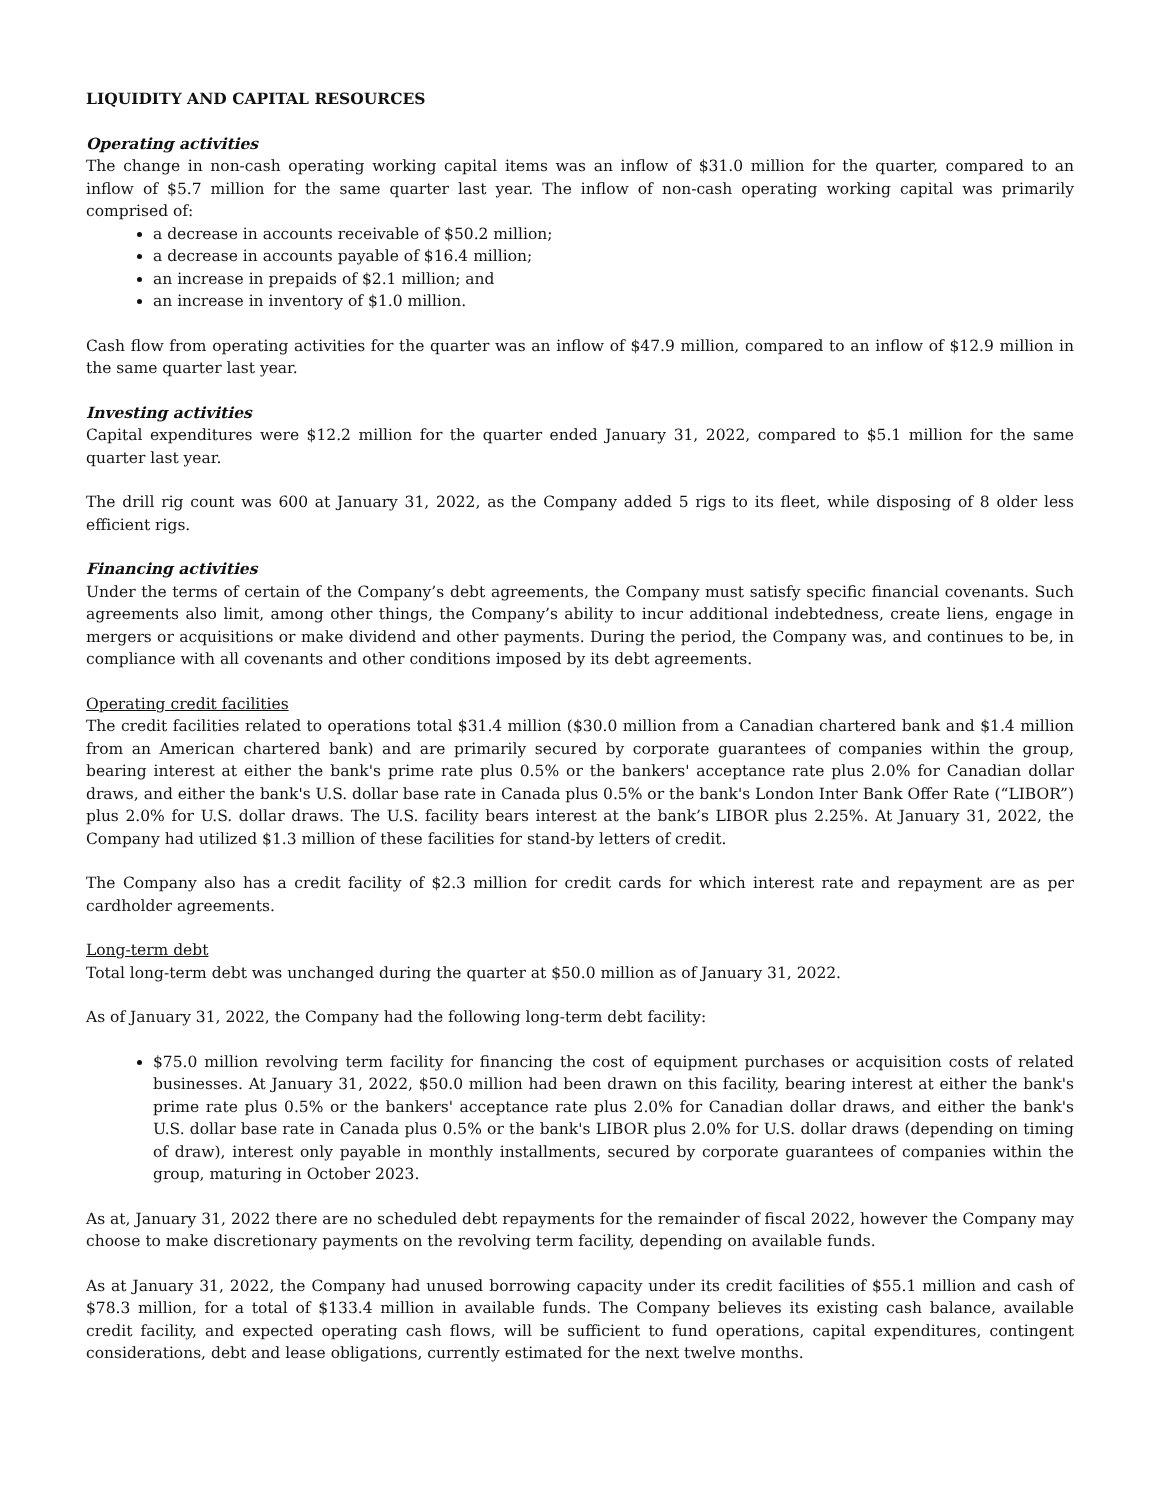LIQUIDITY AND CAPITAL RESOURCES
Operating activities
The change in non-cash operating working capital items was an inflow of $31.0 million for the quarter, compared to an inflow of $5.7 million for the same quarter last year. The inflow of non-cash operating working capital was primarily comprised of:
a decrease in accounts receivable of $50.2 million;
a decrease in accounts payable of $16.4 million;
an increase in prepaids of $2.1 million; and
an increase in inventory of $1.0 million.
Cash flow from operating activities for the quarter was an inflow of $47.9 million, compared to an inflow of $12.9 million in the same quarter last year.
Investing activities
Capital expenditures were $12.2 million for the quarter ended January 31, 2022, compared to $5.1 million for the same quarter last year.
The drill rig count was 600 at January 31, 2022, as the Company added 5 rigs to its fleet, while disposing of 8 older less efficient rigs.
Financing activities
Under the terms of certain of the Company’s debt agreements, the Company must satisfy specific financial covenants. Such agreements also limit, among other things, the Company’s ability to incur additional indebtedness, create liens, engage in mergers or acquisitions or make dividend and other payments. During the period, the Company was, and continues to be, in compliance with all covenants and other conditions imposed by its debt agreements.
Operating credit facilities
The credit facilities related to operations total $31.4 million ($30.0 million from a Canadian chartered bank and $1.4 million from an American chartered bank) and are primarily secured by corporate guarantees of companies within the group, bearing interest at either the bank's prime rate plus 0.5% or the bankers' acceptance rate plus 2.0% for Canadian dollar draws, and either the bank's U.S. dollar base rate in Canada plus 0.5% or the bank's London Inter Bank Offer Rate (“LIBOR”) plus 2.0% for U.S. dollar draws. The U.S. facility bears interest at the bank’s LIBOR plus 2.25%. At January 31, 2022, the Company had utilized $1.3 million of these facilities for stand-by letters of credit.
The Company also has a credit facility of $2.3 million for credit cards for which interest rate and repayment are as per cardholder agreements.
Long-term debt
Total long-term debt was unchanged during the quarter at $50.0 million as of January 31, 2022.
As of January 31, 2022, the Company had the following long-term debt facility:
$75.0 million revolving term facility for financing the cost of equipment purchases or acquisition costs of related businesses. At January 31, 2022, $50.0 million had been drawn on this facility, bearing interest at either the bank's prime rate plus 0.5% or the bankers' acceptance rate plus 2.0% for Canadian dollar draws, and either the bank's U.S. dollar base rate in Canada plus 0.5% or the bank's LIBOR plus 2.0% for U.S. dollar draws (depending on timing of draw), interest only payable in monthly installments, secured by corporate guarantees of companies within the group, maturing in October 2023.
As at, January 31, 2022 there are no scheduled debt repayments for the remainder of fiscal 2022, however the Company may choose to make discretionary payments on the revolving term facility, depending on available funds.
As at January 31, 2022, the Company had unused borrowing capacity under its credit facilities of $55.1 million and cash of $78.3 million, for a total of $133.4 million in available funds. The Company believes its existing cash balance, available credit facility, and expected operating cash flows, will be sufficient to fund operations, capital expenditures, contingent considerations, debt and lease obligations, currently estimated for the next twelve months.